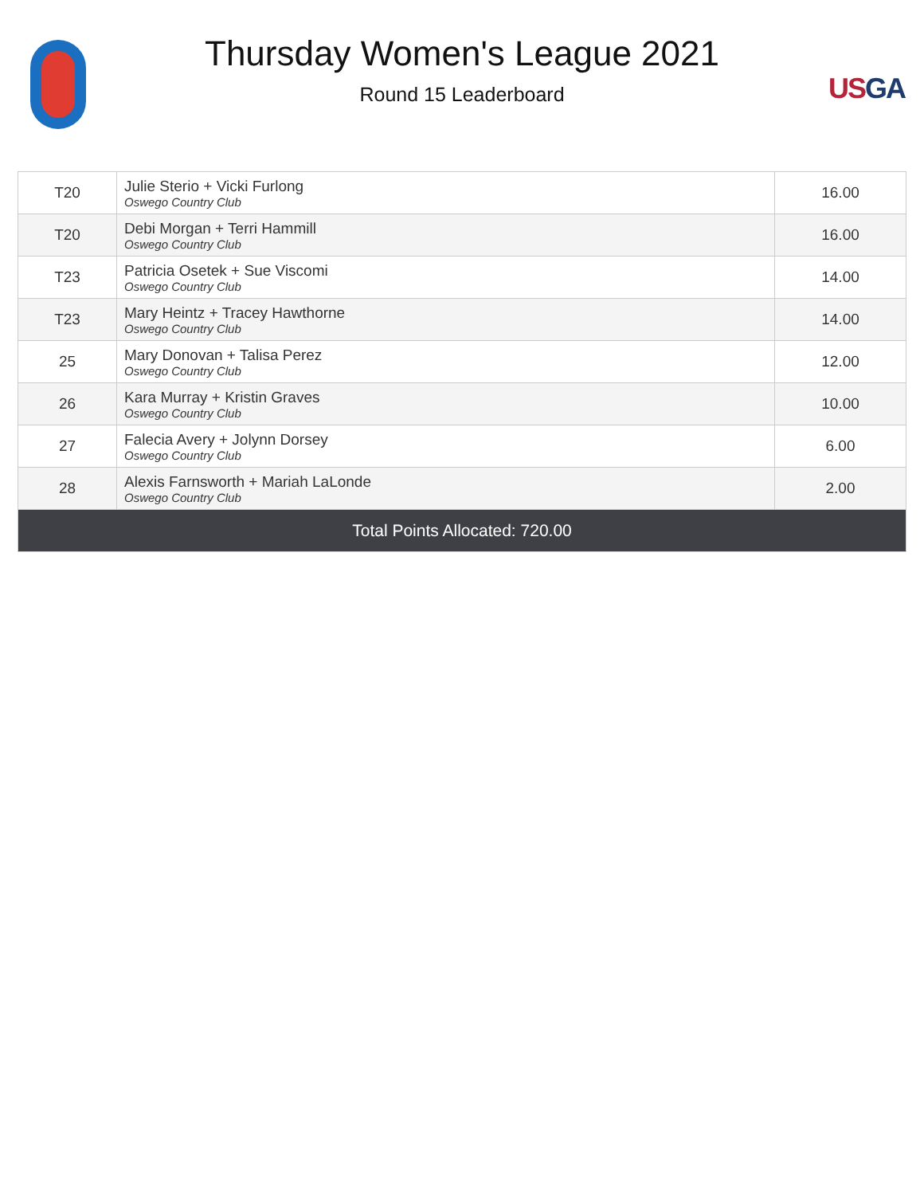Thursday Women's League 2021
Round 15 Leaderboard
USGA
| T20 | Julie Sterio + Vicki Furlong Oswego Country Club | 16.00 |
| T20 | Debi Morgan + Terri Hammill Oswego Country Club | 16.00 |
| T23 | Patricia Osetek + Sue Viscomi Oswego Country Club | 14.00 |
| T23 | Mary Heintz + Tracey Hawthorne Oswego Country Club | 14.00 |
| 25 | Mary Donovan + Talisa Perez Oswego Country Club | 12.00 |
| 26 | Kara Murray + Kristin Graves Oswego Country Club | 10.00 |
| 27 | Falecia Avery + Jolynn Dorsey Oswego Country Club | 6.00 |
| 28 | Alexis Farnsworth + Mariah LaLonde Oswego Country Club | 2.00 |
| Total Points Allocated: 720.00 | | |